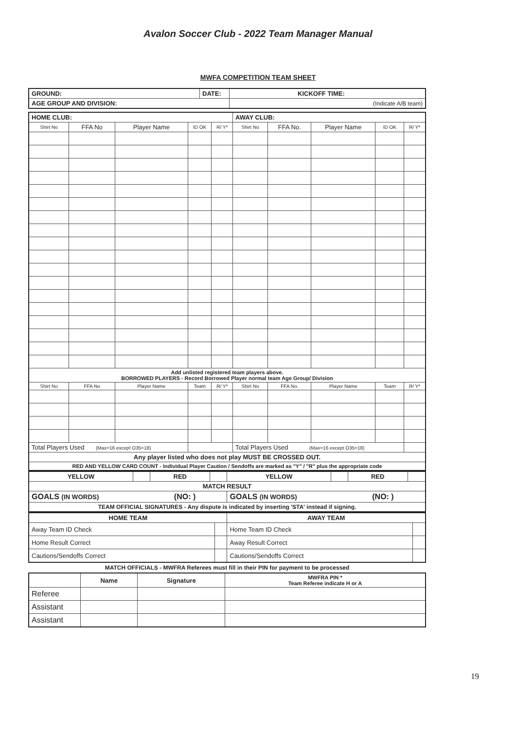Avalon Soccer Club - 2022 Team Manager Manual
MWFA COMPETITION TEAM SHEET
| GROUND: | DATE: | KICKOFF TIME: | |
| AGE GROUP AND DIVISION: | | | (Indicate A/B team) |
| HOME CLUB: | | | | | AWAY CLUB: | | | | |
| --- | --- | --- | --- | --- | --- | --- | --- | --- | --- |
| Shirt No | FFA No | Player Name | ID OK | R/ Y* | Shirt No | FFA No. | Player Name | ID OK | R/ Y* |
| Add unlisted registered team players above. BORROWED PLAYERS - Record Borrowed Player normal team Age Group/ Division | | | | | | | | | |
| Shirt No | FFA No | Player Name | Team | R/ Y* | Shirt No | FFA No. | Player Name | Team | R/ Y* |
| Total Players Used (Max=16 except O35=18) | | | | | Total Players Used (Max=16 except O35=18) | | | | |
| Any player listed who does not play MUST BE CROSSED OUT. | | | | | | | | | |
| RED AND YELLOW CARD COUNT - Individual Player Caution / Sendoffs are marked as "Y" / "R" plus the appropriate code | | | | | | | | | |
| YELLOW | | RED | | YELLOW | | RED | |
| MATCH RESULT | | | | | | | |
| GOALS (IN WORDS) (NO: ) | | | | GOALS (IN WORDS) (NO: ) | | | |
| TEAM OFFICIAL SIGNATURES - Any dispute is indicated by inserting 'STA' instead if signing. | | | | | | | |
| HOME TEAM | | AWAY TEAM | |
| Away Team ID Check | | Home Team ID Check | |
| Home Result Correct | | Away Result Correct | |
| Cautions/Sendoffs Correct | | Cautions/Sendoffs Correct | |
MATCH OFFICIALS - MWFRA Referees must fill in their PIN for payment to be processed
| | Name | Signature | MWFRA PIN * Team Referee indicate H or A |
| Referee | | | |
| Assistant | | | |
| Assistant | | | |
19